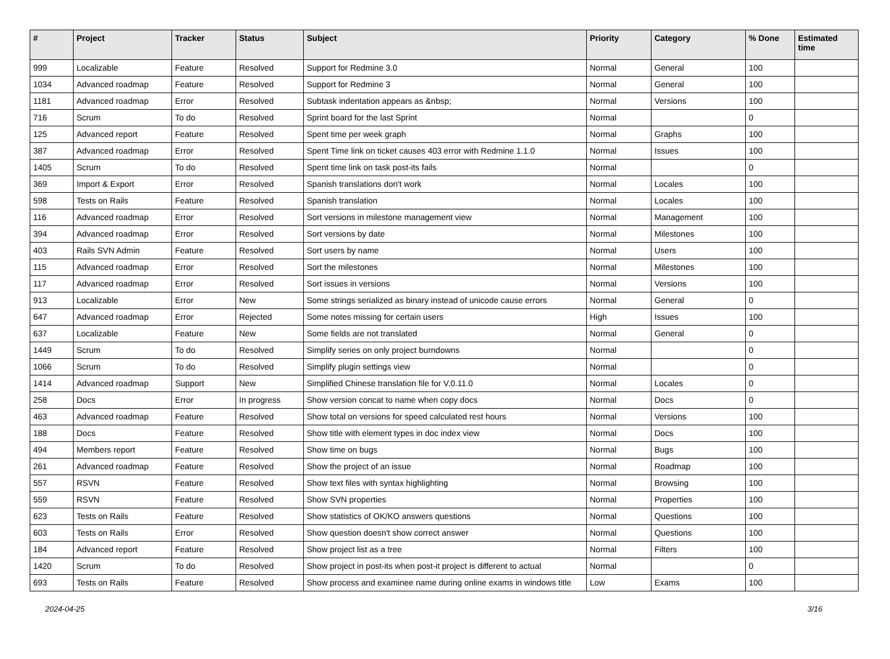| # | Project | Tracker | Status | Subject | Priority | Category | % Done | Estimated time |
| --- | --- | --- | --- | --- | --- | --- | --- | --- |
| 999 | Localizable | Feature | Resolved | Support for Redmine 3.0 | Normal | General | 100 | |
| 1034 | Advanced roadmap | Feature | Resolved | Support for Redmine 3 | Normal | General | 100 | |
| 1181 | Advanced roadmap | Error | Resolved | Subtask indentation appears as &nbsp; | Normal | Versions | 100 | |
| 716 | Scrum | To do | Resolved | Sprint board for the last Sprint | Normal | | 0 | |
| 125 | Advanced report | Feature | Resolved | Spent time per week graph | Normal | Graphs | 100 | |
| 387 | Advanced roadmap | Error | Resolved | Spent Time link on ticket causes 403 error with Redmine 1.1.0 | Normal | Issues | 100 | |
| 1405 | Scrum | To do | Resolved | Spent time link on task post-its fails | Normal | | 0 | |
| 369 | Import & Export | Error | Resolved | Spanish translations don't work | Normal | Locales | 100 | |
| 598 | Tests on Rails | Feature | Resolved | Spanish translation | Normal | Locales | 100 | |
| 116 | Advanced roadmap | Error | Resolved | Sort versions in milestone management view | Normal | Management | 100 | |
| 394 | Advanced roadmap | Error | Resolved | Sort versions by date | Normal | Milestones | 100 | |
| 403 | Rails SVN Admin | Feature | Resolved | Sort users by name | Normal | Users | 100 | |
| 115 | Advanced roadmap | Error | Resolved | Sort the milestones | Normal | Milestones | 100 | |
| 117 | Advanced roadmap | Error | Resolved | Sort issues in versions | Normal | Versions | 100 | |
| 913 | Localizable | Error | New | Some strings serialized as binary instead of unicode cause errors | Normal | General | 0 | |
| 647 | Advanced roadmap | Error | Rejected | Some notes missing for certain users | High | Issues | 100 | |
| 637 | Localizable | Feature | New | Some fields are not translated | Normal | General | 0 | |
| 1449 | Scrum | To do | Resolved | Simplify series on only project burndowns | Normal | | 0 | |
| 1066 | Scrum | To do | Resolved | Simplify plugin settings view | Normal | | 0 | |
| 1414 | Advanced roadmap | Support | New | Simplified Chinese translation file for V.0.11.0 | Normal | Locales | 0 | |
| 258 | Docs | Error | In progress | Show version concat to name when copy docs | Normal | Docs | 0 | |
| 463 | Advanced roadmap | Feature | Resolved | Show total on versions for speed calculated rest hours | Normal | Versions | 100 | |
| 188 | Docs | Feature | Resolved | Show title with element types in doc index view | Normal | Docs | 100 | |
| 494 | Members report | Feature | Resolved | Show time on bugs | Normal | Bugs | 100 | |
| 261 | Advanced roadmap | Feature | Resolved | Show the project of an issue | Normal | Roadmap | 100 | |
| 557 | RSVN | Feature | Resolved | Show text files with syntax highlighting | Normal | Browsing | 100 | |
| 559 | RSVN | Feature | Resolved | Show SVN properties | Normal | Properties | 100 | |
| 623 | Tests on Rails | Feature | Resolved | Show statistics of OK/KO answers questions | Normal | Questions | 100 | |
| 603 | Tests on Rails | Error | Resolved | Show question doesn't show correct answer | Normal | Questions | 100 | |
| 184 | Advanced report | Feature | Resolved | Show project list as a tree | Normal | Filters | 100 | |
| 1420 | Scrum | To do | Resolved | Show project in post-its when post-it project is different to actual | Normal | | 0 | |
| 693 | Tests on Rails | Feature | Resolved | Show process and examinee name during online exams in windows title | Low | Exams | 100 | |
2024-04-25 3/16